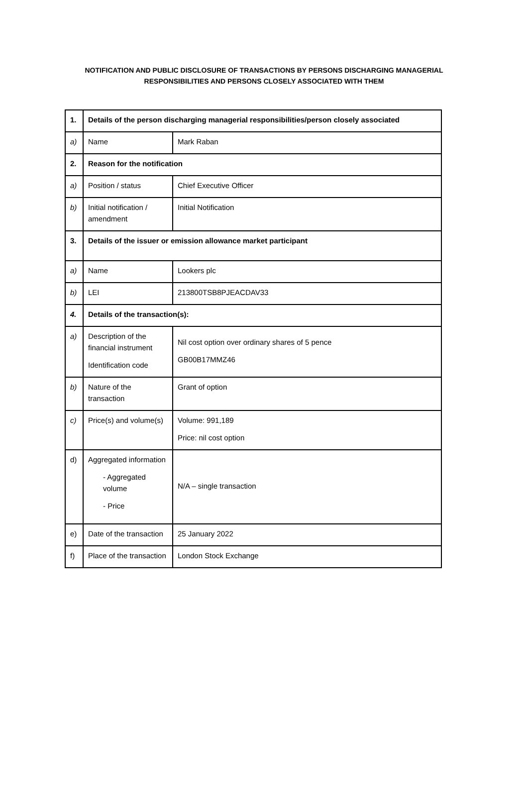NOTIFICATION AND PUBLIC DISCLOSURE OF TRANSACTIONS BY PERSONS DISCHARGING MANAGERIAL
RESPONSIBILITIES AND PERSONS CLOSELY ASSOCIATED WITH THEM
| 1. | Details of the person discharging managerial responsibilities/person closely associated | |
| --- | --- | --- |
| a) | Name | Mark Raban |
| 2. | Reason for the notification | |
| a) | Position / status | Chief Executive Officer |
| b) | Initial notification / amendment | Initial Notification |
| 3. | Details of the issuer or emission allowance market participant | |
| a) | Name | Lookers plc |
| b) | LEI | 213800TSB8PJEACDAV33 |
| 4. | Details of the transaction(s): | |
| a) | Description of the financial instrument Identification code | Nil cost option over ordinary shares of 5 pence GB00B17MMZ46 |
| b) | Nature of the transaction | Grant of option |
| c) | Price(s) and volume(s) | Volume: 991,189 Price: nil cost option |
| d) | Aggregated information - Aggregated volume - Price | N/A – single transaction |
| e) | Date of the transaction | 25 January 2022 |
| f) | Place of the transaction | London Stock Exchange |